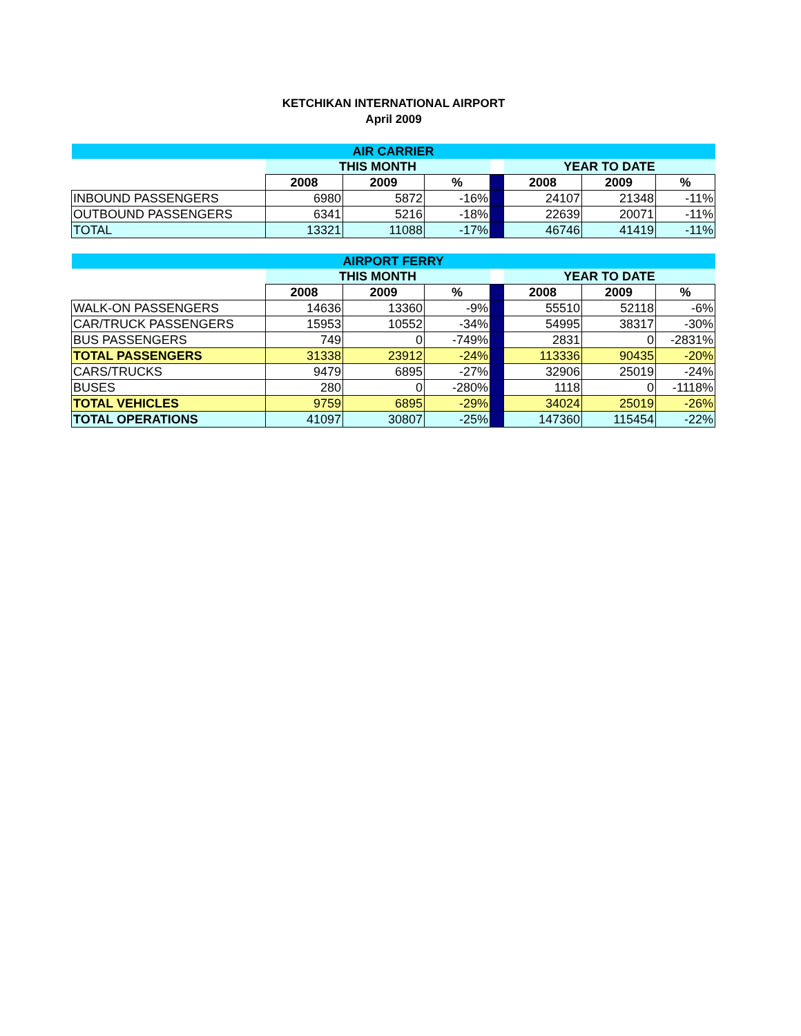KETCHIKAN INTERNATIONAL AIRPORT
April 2009
| AIR CARRIER | | | | | | | |
| | THIS MONTH | | | | YEAR TO DATE | | |
| | 2008 | 2009 | % | | 2008 | 2009 | % |
| INBOUND PASSENGERS | 6980 | 5872 | -16% | | 24107 | 21348 | -11% |
| OUTBOUND PASSENGERS | 6341 | 5216 | -18% | | 22639 | 20071 | -11% |
| TOTAL | 13321 | 11088 | -17% | | 46746 | 41419 | -11% |
| AIRPORT FERRY | | | | | | | |
| | THIS MONTH | | | | YEAR TO DATE | | |
| | 2008 | 2009 | % | | 2008 | 2009 | % |
| WALK-ON PASSENGERS | 14636 | 13360 | -9% | | 55510 | 52118 | -6% |
| CAR/TRUCK PASSENGERS | 15953 | 10552 | -34% | | 54995 | 38317 | -30% |
| BUS PASSENGERS | 749 | 0 | -749% | | 2831 | 0 | -2831% |
| TOTAL PASSENGERS | 31338 | 23912 | -24% | | 113336 | 90435 | -20% |
| CARS/TRUCKS | 9479 | 6895 | -27% | | 32906 | 25019 | -24% |
| BUSES | 280 | 0 | -280% | | 1118 | 0 | -1118% |
| TOTAL VEHICLES | 9759 | 6895 | -29% | | 34024 | 25019 | -26% |
| TOTAL OPERATIONS | 41097 | 30807 | -25% | | 147360 | 115454 | -22% |